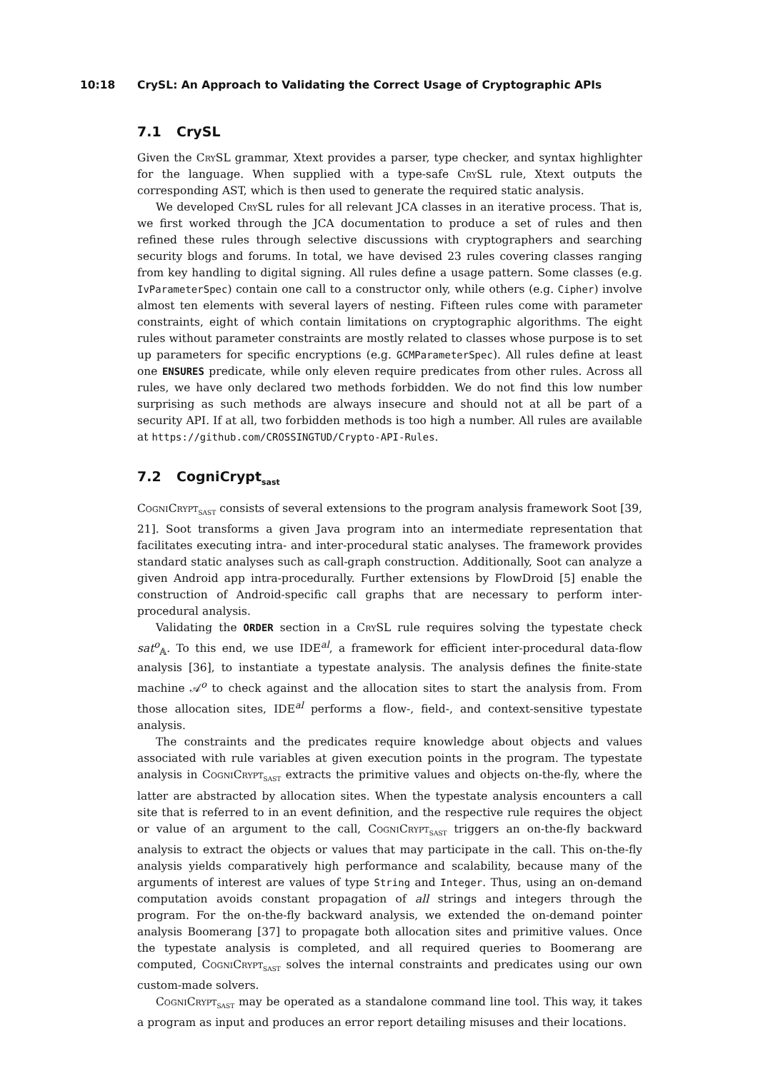10:18 CrySL: An Approach to Validating the Correct Usage of Cryptographic APIs
7.1 CrySL
Given the CrySL grammar, Xtext provides a parser, type checker, and syntax highlighter for the language. When supplied with a type-safe CrySL rule, Xtext outputs the corresponding AST, which is then used to generate the required static analysis.
We developed CrySL rules for all relevant JCA classes in an iterative process. That is, we first worked through the JCA documentation to produce a set of rules and then refined these rules through selective discussions with cryptographers and searching security blogs and forums. In total, we have devised 23 rules covering classes ranging from key handling to digital signing. All rules define a usage pattern. Some classes (e.g. IvParameterSpec) contain one call to a constructor only, while others (e.g. Cipher) involve almost ten elements with several layers of nesting. Fifteen rules come with parameter constraints, eight of which contain limitations on cryptographic algorithms. The eight rules without parameter constraints are mostly related to classes whose purpose is to set up parameters for specific encryptions (e.g. GCMParameterSpec). All rules define at least one ENSURES predicate, while only eleven require predicates from other rules. Across all rules, we have only declared two methods forbidden. We do not find this low number surprising as such methods are always insecure and should not at all be part of a security API. If at all, two forbidden methods is too high a number. All rules are available at https://github.com/CROSSINGTUD/Crypto-API-Rules.
7.2 CogniCrypt<sub>sast</sub>
CogniCrypt<sub>SAST</sub> consists of several extensions to the program analysis framework Soot [39, 21]. Soot transforms a given Java program into an intermediate representation that facilitates executing intra- and inter-procedural static analyses. The framework provides standard static analyses such as call-graph construction. Additionally, Soot can analyze a given Android app intra-procedurally. Further extensions by FlowDroid [5] enable the construction of Android-specific call graphs that are necessary to perform inter-procedural analysis.
Validating the ORDER section in a CrySL rule requires solving the typestate check sat<sup>o</sup><sub>𝔸</sub>. To this end, we use IDE<sup>al</sup>, a framework for efficient inter-procedural data-flow analysis [36], to instantiate a typestate analysis. The analysis defines the finite-state machine 𝒜<sup>o</sup> to check against and the allocation sites to start the analysis from. From those allocation sites, IDE<sup>al</sup> performs a flow-, field-, and context-sensitive typestate analysis.
The constraints and the predicates require knowledge about objects and values associated with rule variables at given execution points in the program. The typestate analysis in CogniCrypt<sub>SAST</sub> extracts the primitive values and objects on-the-fly, where the latter are abstracted by allocation sites. When the typestate analysis encounters a call site that is referred to in an event definition, and the respective rule requires the object or value of an argument to the call, CogniCrypt<sub>SAST</sub> triggers an on-the-fly backward analysis to extract the objects or values that may participate in the call. This on-the-fly analysis yields comparatively high performance and scalability, because many of the arguments of interest are values of type String and Integer. Thus, using an on-demand computation avoids constant propagation of all strings and integers through the program. For the on-the-fly backward analysis, we extended the on-demand pointer analysis Boomerang [37] to propagate both allocation sites and primitive values. Once the typestate analysis is completed, and all required queries to Boomerang are computed, CogniCrypt<sub>SAST</sub> solves the internal constraints and predicates using our own custom-made solvers.
CogniCrypt<sub>SAST</sub> may be operated as a standalone command line tool. This way, it takes a program as input and produces an error report detailing misuses and their locations.